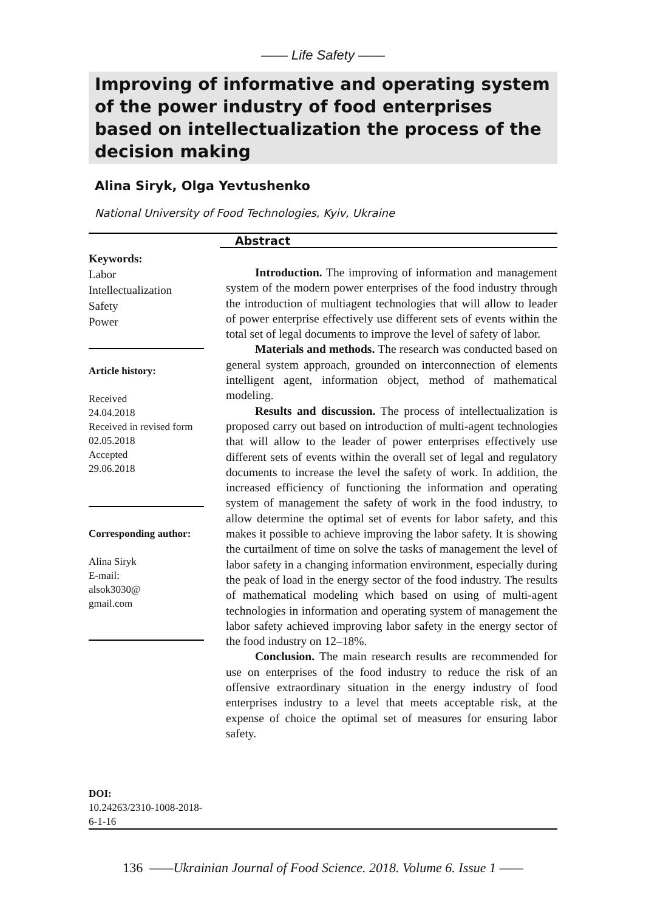—— Life Safety ——
Improving of informative and operating system of the power industry of food enterprises based on intellectualization the process of the decision making
Alina Siryk, Olga Yevtushenko
National University of Food Technologies, Kyiv, Ukraine
Keywords:
Labor
Intellectualization
Safety
Power
Article history:
Received
24.04.2018
Received in revised form 02.05.2018
Accepted
29.06.2018
Corresponding author:
Alina Siryk
E-mail:
alsok3030@
gmail.com
DOI:
10.24263/2310-1008-2018-6-1-16
Abstract
Introduction. The improving of information and management system of the modern power enterprises of the food industry through the introduction of multiagent technologies that will allow to leader of power enterprise effectively use different sets of events within the total set of legal documents to improve the level of safety of labor.
Materials and methods. The research was conducted based on general system approach, grounded on interconnection of elements intelligent agent, information object, method of mathematical modeling.
Results and discussion. The process of intellectualization is proposed carry out based on introduction of multi-agent technologies that will allow to the leader of power enterprises effectively use different sets of events within the overall set of legal and regulatory documents to increase the level the safety of work. In addition, the increased efficiency of functioning the information and operating system of management the safety of work in the food industry, to allow determine the optimal set of events for labor safety, and this makes it possible to achieve improving the labor safety. It is showing the curtailment of time on solve the tasks of management the level of labor safety in a changing information environment, especially during the peak of load in the energy sector of the food industry. The results of mathematical modeling which based on using of multi-agent technologies in information and operating system of management the labor safety achieved improving labor safety in the energy sector of the food industry on 12–18%.
Conclusion. The main research results are recommended for use on enterprises of the food industry to reduce the risk of an offensive extraordinary situation in the energy industry of food enterprises industry to a level that meets acceptable risk, at the expense of choice the optimal set of measures for ensuring labor safety.
136 ——Ukrainian Journal of Food Science. 2018. Volume 6. Issue 1 ——